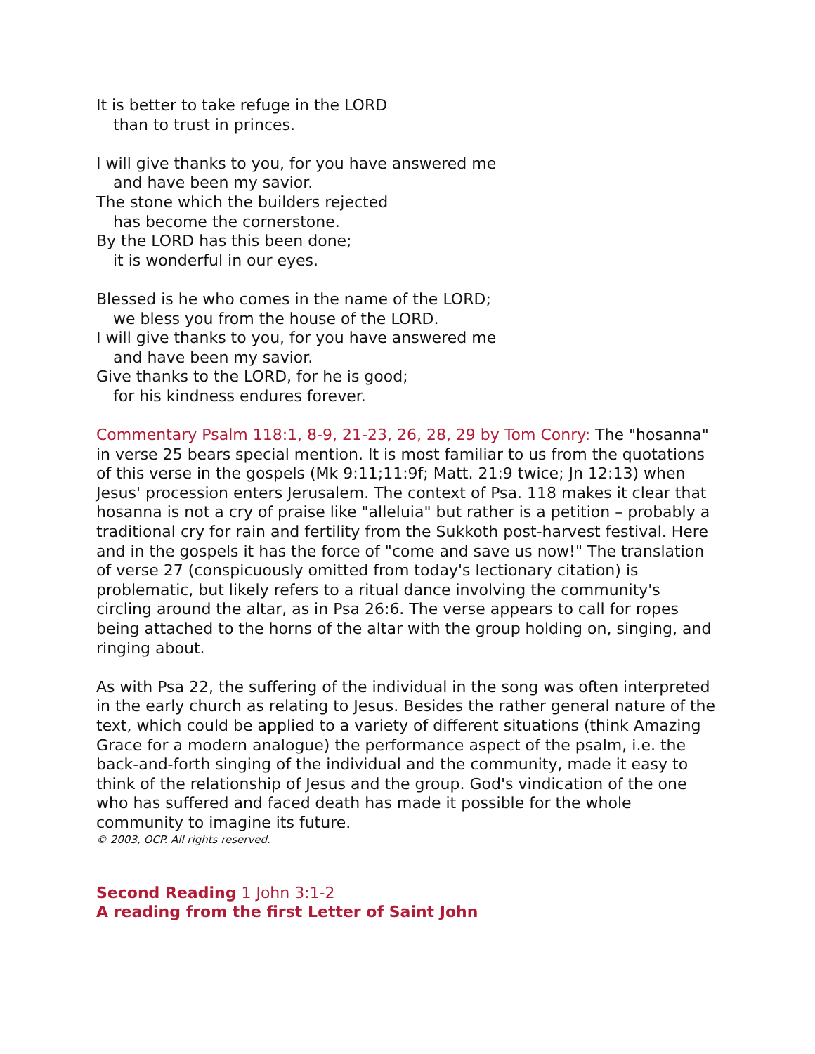It is better to take refuge in the LORD
than to trust in princes.
I will give thanks to you, for you have answered me
and have been my savior.
The stone which the builders rejected
has become the cornerstone.
By the LORD has this been done;
it is wonderful in our eyes.
Blessed is he who comes in the name of the LORD;
we bless you from the house of the LORD.
I will give thanks to you, for you have answered me
and have been my savior.
Give thanks to the LORD, for he is good;
for his kindness endures forever.
Commentary Psalm 118:1, 8-9, 21-23, 26, 28, 29 by Tom Conry: The "hosanna" in verse 25 bears special mention. It is most familiar to us from the quotations of this verse in the gospels (Mk 9:11;11:9f; Matt. 21:9 twice; Jn 12:13) when Jesus' procession enters Jerusalem. The context of Psa. 118 makes it clear that hosanna is not a cry of praise like "alleluia" but rather is a petition – probably a traditional cry for rain and fertility from the Sukkoth post-harvest festival. Here and in the gospels it has the force of "come and save us now!" The translation of verse 27 (conspicuously omitted from today's lectionary citation) is problematic, but likely refers to a ritual dance involving the community's circling around the altar, as in Psa 26:6. The verse appears to call for ropes being attached to the horns of the altar with the group holding on, singing, and ringing about.
As with Psa 22, the suffering of the individual in the song was often interpreted in the early church as relating to Jesus. Besides the rather general nature of the text, which could be applied to a variety of different situations (think Amazing Grace for a modern analogue) the performance aspect of the psalm, i.e. the back-and-forth singing of the individual and the community, made it easy to think of the relationship of Jesus and the group. God's vindication of the one who has suffered and faced death has made it possible for the whole community to imagine its future.
© 2003, OCP. All rights reserved.
Second Reading 1 John 3:1-2
A reading from the first Letter of Saint John